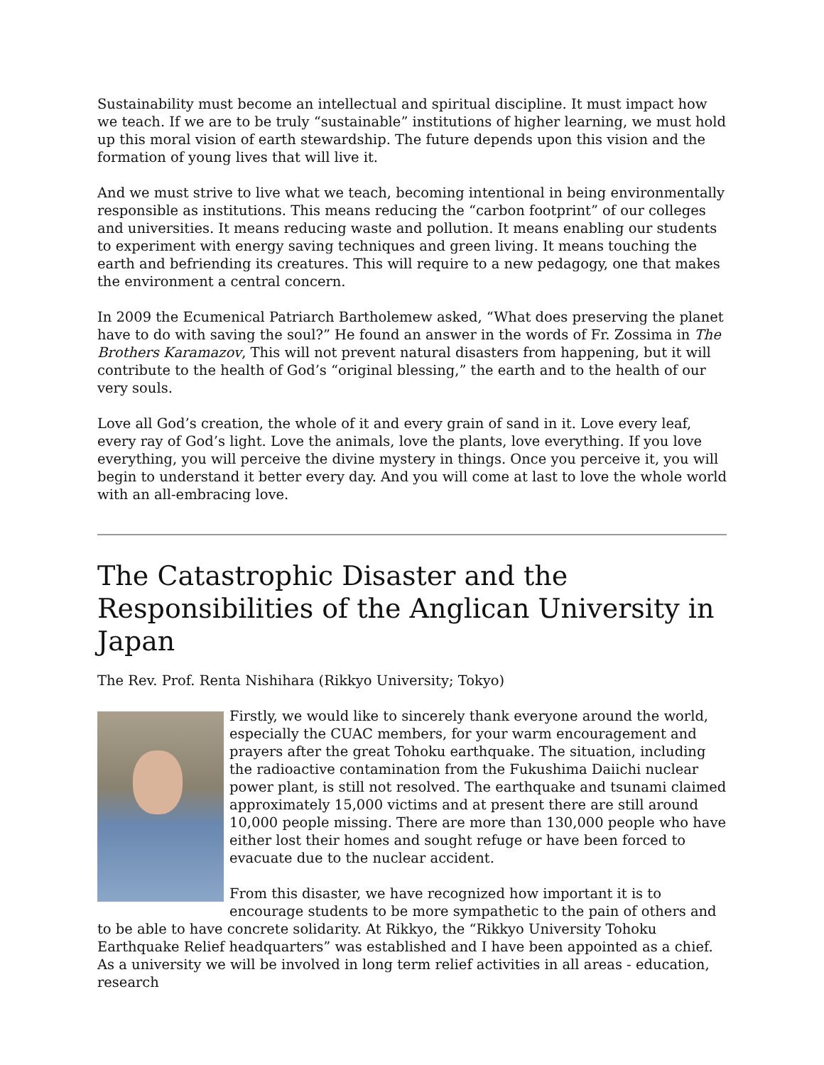Sustainability must become an intellectual and spiritual discipline. It must impact how we teach. If we are to be truly “sustainable” institutions of higher learning, we must hold up this moral vision of earth stewardship. The future depends upon this vision and the formation of young lives that will live it.
And we must strive to live what we teach, becoming intentional in being environmentally responsible as institutions. This means reducing the “carbon footprint” of our colleges and universities. It means reducing waste and pollution. It means enabling our students to experiment with energy saving techniques and green living. It means touching the earth and befriending its creatures. This will require to a new pedagogy, one that makes the environment a central concern.
In 2009 the Ecumenical Patriarch Bartholemew asked, “What does preserving the planet have to do with saving the soul?” He found an answer in the words of Fr. Zossima in The Brothers Karamazov, This will not prevent natural disasters from happening, but it will contribute to the health of God’s “original blessing,” the earth and to the health of our very souls.
Love all God’s creation, the whole of it and every grain of sand in it. Love every leaf, every ray of God’s light. Love the animals, love the plants, love everything. If you love everything, you will perceive the divine mystery in things. Once you perceive it, you will begin to understand it better every day. And you will come at last to love the whole world with an all-embracing love.
The Catastrophic Disaster and the Responsibilities of the Anglican University in Japan
The Rev. Prof. Renta Nishihara (Rikkyo University; Tokyo)
Firstly, we would like to sincerely thank everyone around the world, especially the CUAC members, for your warm encouragement and prayers after the great Tohoku earthquake. The situation, including the radioactive contamination from the Fukushima Daiichi nuclear power plant, is still not resolved. The earthquake and tsunami claimed approximately 15,000 victims and at present there are still around 10,000 people missing. There are more than 130,000 people who have either lost their homes and sought refuge or have been forced to evacuate due to the nuclear accident.
From this disaster, we have recognized how important it is to encourage students to be more sympathetic to the pain of others and to be able to have concrete solidarity. At Rikkyo, the “Rikkyo University Tohoku Earthquake Relief headquarters” was established and I have been appointed as a chief. As a university we will be involved in long term relief activities in all areas - education, research